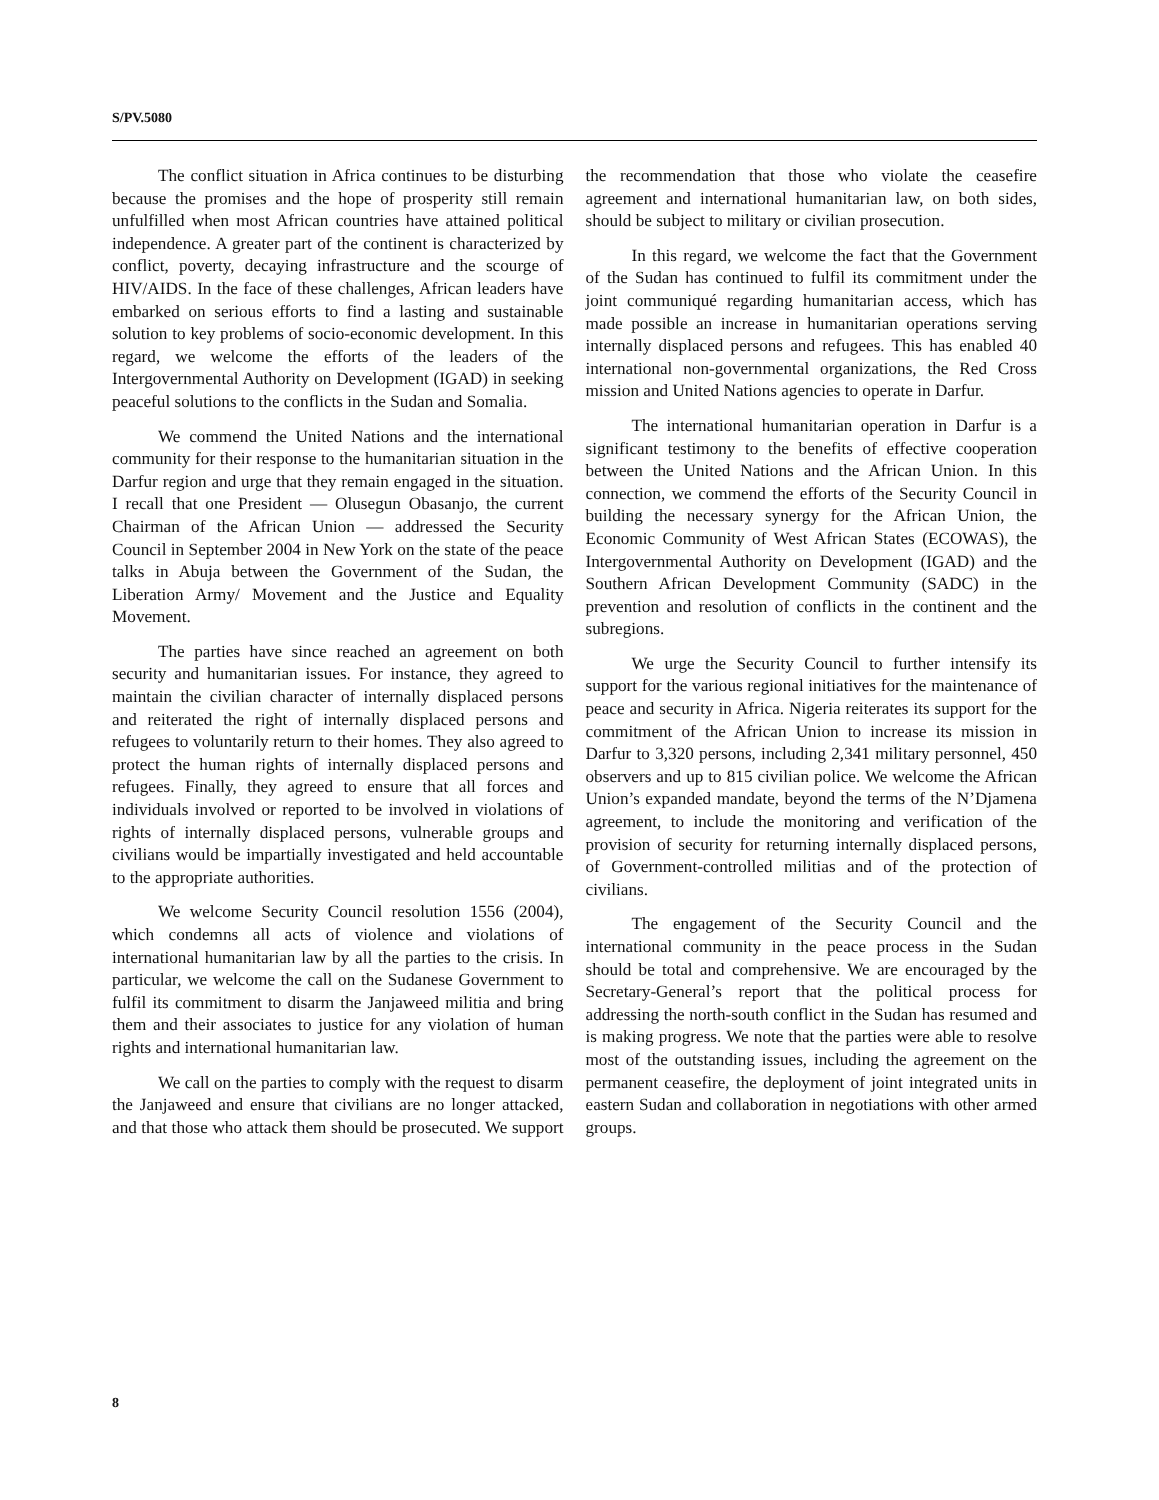S/PV.5080
The conflict situation in Africa continues to be disturbing because the promises and the hope of prosperity still remain unfulfilled when most African countries have attained political independence. A greater part of the continent is characterized by conflict, poverty, decaying infrastructure and the scourge of HIV/AIDS. In the face of these challenges, African leaders have embarked on serious efforts to find a lasting and sustainable solution to key problems of socio-economic development. In this regard, we welcome the efforts of the leaders of the Intergovernmental Authority on Development (IGAD) in seeking peaceful solutions to the conflicts in the Sudan and Somalia.
We commend the United Nations and the international community for their response to the humanitarian situation in the Darfur region and urge that they remain engaged in the situation. I recall that one President — Olusegun Obasanjo, the current Chairman of the African Union — addressed the Security Council in September 2004 in New York on the state of the peace talks in Abuja between the Government of the Sudan, the Liberation Army/ Movement and the Justice and Equality Movement.
The parties have since reached an agreement on both security and humanitarian issues. For instance, they agreed to maintain the civilian character of internally displaced persons and reiterated the right of internally displaced persons and refugees to voluntarily return to their homes. They also agreed to protect the human rights of internally displaced persons and refugees. Finally, they agreed to ensure that all forces and individuals involved or reported to be involved in violations of rights of internally displaced persons, vulnerable groups and civilians would be impartially investigated and held accountable to the appropriate authorities.
We welcome Security Council resolution 1556 (2004), which condemns all acts of violence and violations of international humanitarian law by all the parties to the crisis. In particular, we welcome the call on the Sudanese Government to fulfil its commitment to disarm the Janjaweed militia and bring them and their associates to justice for any violation of human rights and international humanitarian law.
We call on the parties to comply with the request to disarm the Janjaweed and ensure that civilians are no longer attacked, and that those who attack them should be prosecuted. We support the recommendation that those who violate the ceasefire agreement and international humanitarian law, on both sides, should be subject to military or civilian prosecution.
In this regard, we welcome the fact that the Government of the Sudan has continued to fulfil its commitment under the joint communiqué regarding humanitarian access, which has made possible an increase in humanitarian operations serving internally displaced persons and refugees. This has enabled 40 international non-governmental organizations, the Red Cross mission and United Nations agencies to operate in Darfur.
The international humanitarian operation in Darfur is a significant testimony to the benefits of effective cooperation between the United Nations and the African Union. In this connection, we commend the efforts of the Security Council in building the necessary synergy for the African Union, the Economic Community of West African States (ECOWAS), the Intergovernmental Authority on Development (IGAD) and the Southern African Development Community (SADC) in the prevention and resolution of conflicts in the continent and the subregions.
We urge the Security Council to further intensify its support for the various regional initiatives for the maintenance of peace and security in Africa. Nigeria reiterates its support for the commitment of the African Union to increase its mission in Darfur to 3,320 persons, including 2,341 military personnel, 450 observers and up to 815 civilian police. We welcome the African Union’s expanded mandate, beyond the terms of the N’Djamena agreement, to include the monitoring and verification of the provision of security for returning internally displaced persons, of Government-controlled militias and of the protection of civilians.
The engagement of the Security Council and the international community in the peace process in the Sudan should be total and comprehensive. We are encouraged by the Secretary-General’s report that the political process for addressing the north-south conflict in the Sudan has resumed and is making progress. We note that the parties were able to resolve most of the outstanding issues, including the agreement on the permanent ceasefire, the deployment of joint integrated units in eastern Sudan and collaboration in negotiations with other armed groups.
8